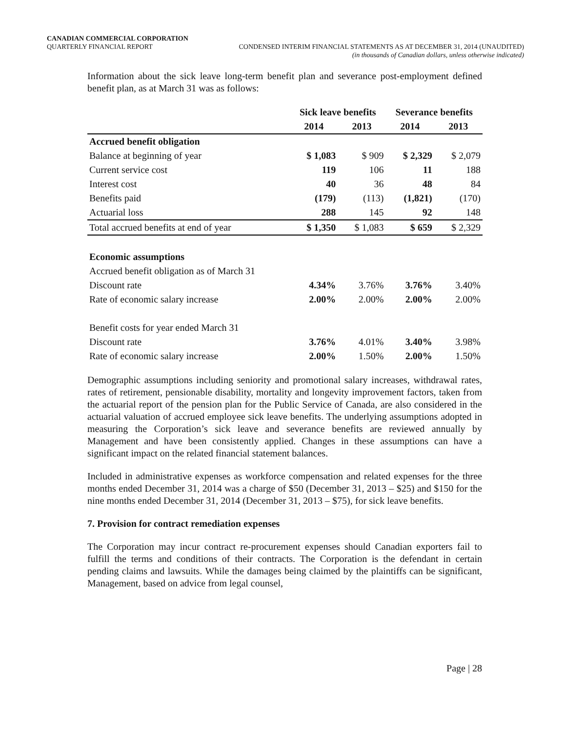CANADIAN COMMERCIAL CORPORATION
QUARTERLY FINANCIAL REPORT CONDENSED INTERIM FINANCIAL STATEMENTS AS AT DECEMBER 31, 2014 (UNAUDITED)
(in thousands of Canadian dollars, unless otherwise indicated)
Information about the sick leave long-term benefit plan and severance post-employment defined benefit plan, as at March 31 was as follows:
| | Sick leave benefits | | Severance benefits | |
| --- | --- | --- | --- | --- |
| | 2014 | 2013 | 2014 | 2013 |
| Accrued benefit obligation | | | | |
| Balance at beginning of year | $ 1,083 | $ 909 | $ 2,329 | $ 2,079 |
| Current service cost | 119 | 106 | 11 | 188 |
| Interest cost | 40 | 36 | 48 | 84 |
| Benefits paid | (179) | (113) | (1,821) | (170) |
| Actuarial loss | 288 | 145 | 92 | 148 |
| Total accrued benefits at end of year | $ 1,350 | $ 1,083 | $ 659 | $ 2,329 |
| Economic assumptions | | | | |
| Accrued benefit obligation as of March 31 | | | | |
| Discount rate | 4.34% | 3.76% | 3.76% | 3.40% |
| Rate of economic salary increase | 2.00% | 2.00% | 2.00% | 2.00% |
| Benefit costs for year ended March 31 | | | | |
| Discount rate | 3.76% | 4.01% | 3.40% | 3.98% |
| Rate of economic salary increase | 2.00% | 1.50% | 2.00% | 1.50% |
Demographic assumptions including seniority and promotional salary increases, withdrawal rates, rates of retirement, pensionable disability, mortality and longevity improvement factors, taken from the actuarial report of the pension plan for the Public Service of Canada, are also considered in the actuarial valuation of accrued employee sick leave benefits. The underlying assumptions adopted in measuring the Corporation’s sick leave and severance benefits are reviewed annually by Management and have been consistently applied. Changes in these assumptions can have a significant impact on the related financial statement balances.
Included in administrative expenses as workforce compensation and related expenses for the three months ended December 31, 2014 was a charge of $50 (December 31, 2013 – $25) and $150 for the nine months ended December 31, 2014 (December 31, 2013 – $75), for sick leave benefits.
7. Provision for contract remediation expenses
The Corporation may incur contract re-procurement expenses should Canadian exporters fail to fulfill the terms and conditions of their contracts. The Corporation is the defendant in certain pending claims and lawsuits. While the damages being claimed by the plaintiffs can be significant, Management, based on advice from legal counsel,
Page | 28